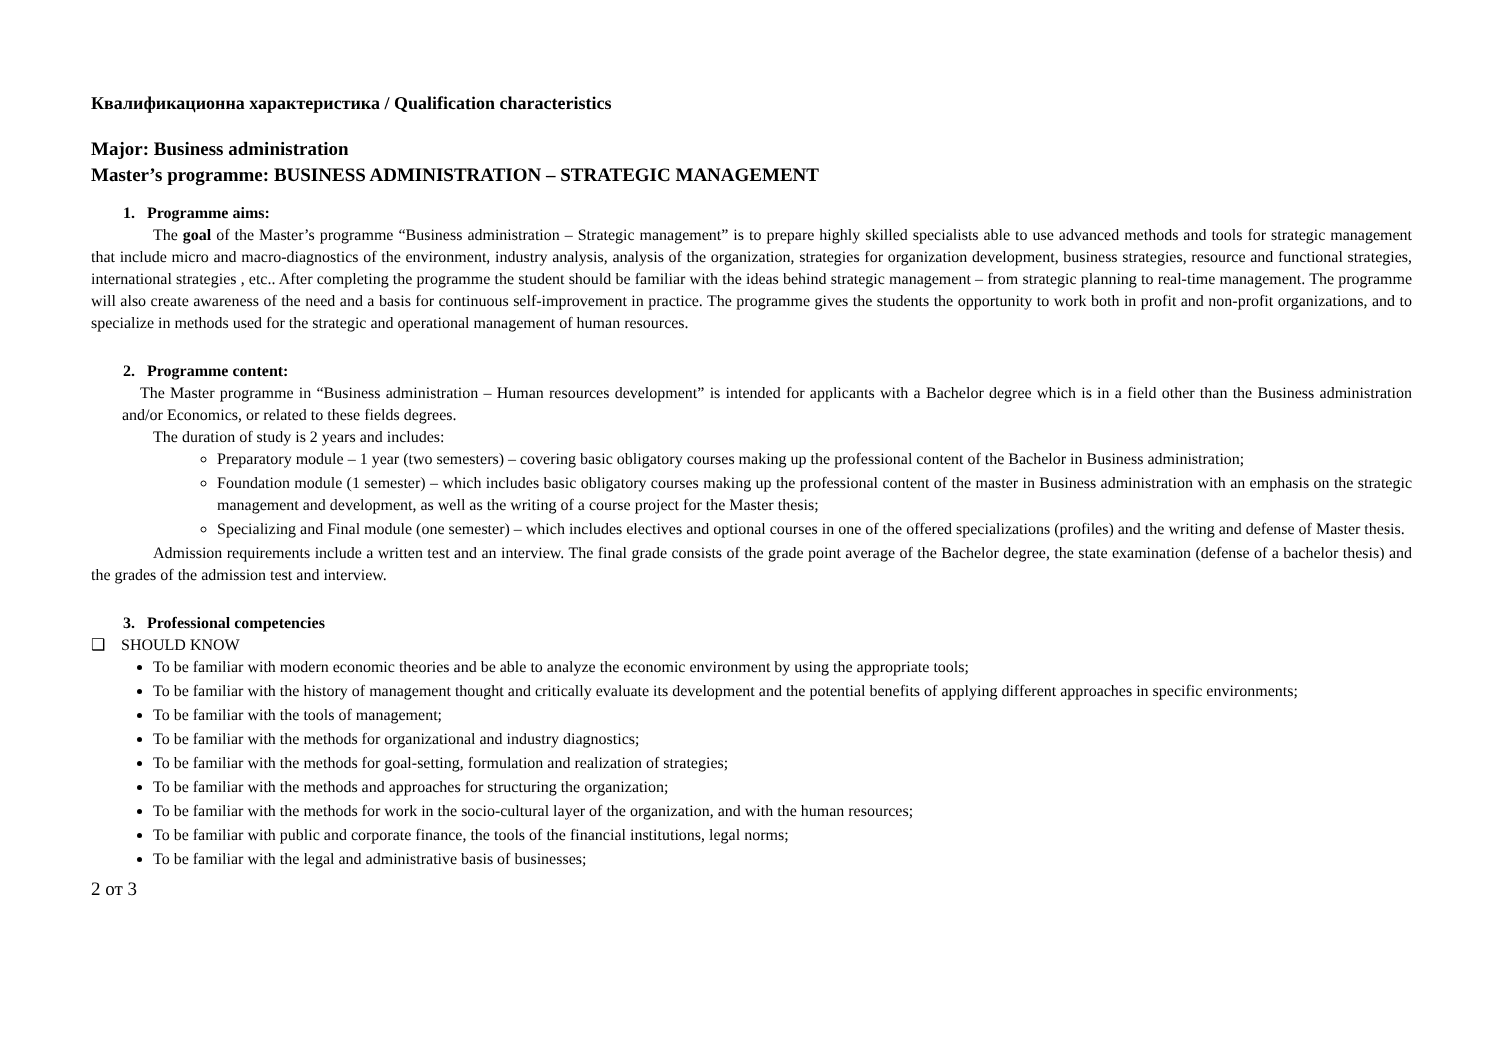Квалификационна характеристика / Qualification characteristics
Major: Business administration
Master’s programme: BUSINESS ADMINISTRATION – STRATEGIC MANAGEMENT
1. Programme aims:
The goal of the Master’s programme “Business administration – Strategic management” is to prepare highly skilled specialists able to use advanced methods and tools for strategic management that include micro and macro-diagnostics of the environment, industry analysis, analysis of the organization, strategies for organization development, business strategies, resource and functional strategies, international strategies , etc.. After completing the programme the student should be familiar with the ideas behind strategic management – from strategic planning to real-time management. The programme will also create awareness of the need and a basis for continuous self-improvement in practice. The programme gives the students the opportunity to work both in profit and non-profit organizations, and to specialize in methods used for the strategic and operational management of human resources.
2. Programme content:
The Master programme in “Business administration – Human resources development” is intended for applicants with a Bachelor degree which is in a field other than the Business administration and/or Economics, or related to these fields degrees.
The duration of study is 2 years and includes:
Preparatory module – 1 year (two semesters) – covering basic obligatory courses making up the professional content of the Bachelor in Business administration;
Foundation module (1 semester) – which includes basic obligatory courses making up the professional content of the master in Business administration with an emphasis on the strategic management and development, as well as the writing of a course project for the Master thesis;
Specializing and Final module (one semester) – which includes electives and optional courses in one of the offered specializations (profiles) and the writing and defense of Master thesis.
Admission requirements include a written test and an interview. The final grade consists of the grade point average of the Bachelor degree, the state examination (defense of a bachelor thesis) and the grades of the admission test and interview.
3. Professional competencies
❑ SHOULD KNOW
To be familiar with modern economic theories and be able to analyze the economic environment by using the appropriate tools;
To be familiar with the history of management thought and critically evaluate its development and the potential benefits of applying different approaches in specific environments;
To be familiar with the tools of management;
To be familiar with the methods for organizational and industry diagnostics;
To be familiar with the methods for goal-setting, formulation and realization of strategies;
To be familiar with the methods and approaches for structuring the organization;
To be familiar with the methods for work in the socio-cultural layer of the organization, and with the human resources;
To be familiar with public and corporate finance, the tools of the financial institutions, legal norms;
To be familiar with the legal and administrative basis of businesses;
2 от 3